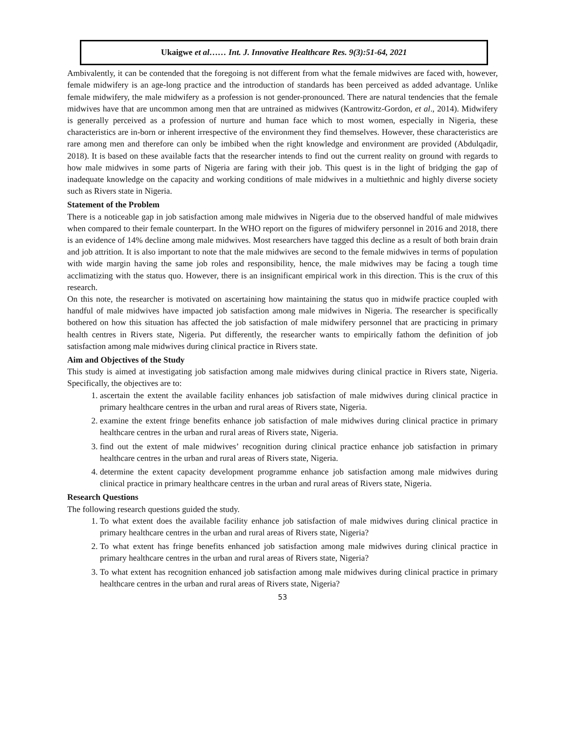Ukaigwe et al…… Int. J. Innovative Healthcare Res. 9(3):51-64, 2021
Ambivalently, it can be contended that the foregoing is not different from what the female midwives are faced with, however, female midwifery is an age-long practice and the introduction of standards has been perceived as added advantage. Unlike female midwifery, the male midwifery as a profession is not gender-pronounced. There are natural tendencies that the female midwives have that are uncommon among men that are untrained as midwives (Kantrowitz-Gordon, et al., 2014). Midwifery is generally perceived as a profession of nurture and human face which to most women, especially in Nigeria, these characteristics are in-born or inherent irrespective of the environment they find themselves. However, these characteristics are rare among men and therefore can only be imbibed when the right knowledge and environment are provided (Abdulqadir, 2018). It is based on these available facts that the researcher intends to find out the current reality on ground with regards to how male midwives in some parts of Nigeria are faring with their job. This quest is in the light of bridging the gap of inadequate knowledge on the capacity and working conditions of male midwives in a multiethnic and highly diverse society such as Rivers state in Nigeria.
Statement of the Problem
There is a noticeable gap in job satisfaction among male midwives in Nigeria due to the observed handful of male midwives when compared to their female counterpart. In the WHO report on the figures of midwifery personnel in 2016 and 2018, there is an evidence of 14% decline among male midwives. Most researchers have tagged this decline as a result of both brain drain and job attrition. It is also important to note that the male midwives are second to the female midwives in terms of population with wide margin having the same job roles and responsibility, hence, the male midwives may be facing a tough time acclimatizing with the status quo. However, there is an insignificant empirical work in this direction. This is the crux of this research.
On this note, the researcher is motivated on ascertaining how maintaining the status quo in midwife practice coupled with handful of male midwives have impacted job satisfaction among male midwives in Nigeria. The researcher is specifically bothered on how this situation has affected the job satisfaction of male midwifery personnel that are practicing in primary health centres in Rivers state, Nigeria. Put differently, the researcher wants to empirically fathom the definition of job satisfaction among male midwives during clinical practice in Rivers state.
Aim and Objectives of the Study
This study is aimed at investigating job satisfaction among male midwives during clinical practice in Rivers state, Nigeria. Specifically, the objectives are to:
1. ascertain the extent the available facility enhances job satisfaction of male midwives during clinical practice in primary healthcare centres in the urban and rural areas of Rivers state, Nigeria.
2. examine the extent fringe benefits enhance job satisfaction of male midwives during clinical practice in primary healthcare centres in the urban and rural areas of Rivers state, Nigeria.
3. find out the extent of male midwives’ recognition during clinical practice enhance job satisfaction in primary healthcare centres in the urban and rural areas of Rivers state, Nigeria.
4. determine the extent capacity development programme enhance job satisfaction among male midwives during clinical practice in primary healthcare centres in the urban and rural areas of Rivers state, Nigeria.
Research Questions
The following research questions guided the study.
1. To what extent does the available facility enhance job satisfaction of male midwives during clinical practice in primary healthcare centres in the urban and rural areas of Rivers state, Nigeria?
2. To what extent has fringe benefits enhanced job satisfaction among male midwives during clinical practice in primary healthcare centres in the urban and rural areas of Rivers state, Nigeria?
3. To what extent has recognition enhanced job satisfaction among male midwives during clinical practice in primary healthcare centres in the urban and rural areas of Rivers state, Nigeria?
53